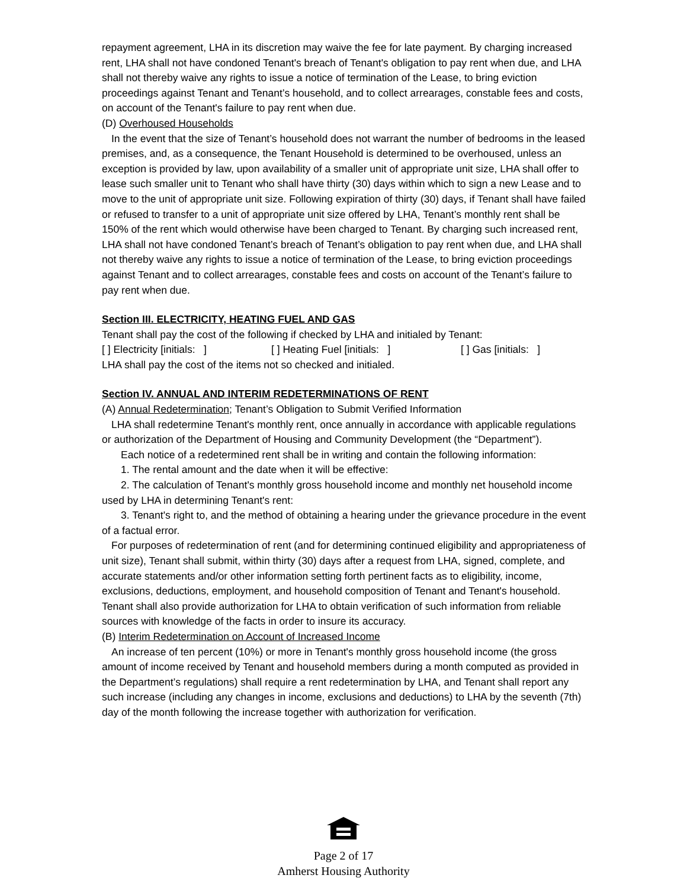repayment agreement, LHA in its discretion may waive the fee for late payment. By charging increased rent, LHA shall not have condoned Tenant's breach of Tenant's obligation to pay rent when due, and LHA shall not thereby waive any rights to issue a notice of termination of the Lease, to bring eviction proceedings against Tenant and Tenant’s household, and to collect arrearages, constable fees and costs, on account of the Tenant's failure to pay rent when due.
(D) Overhoused Households
In the event that the size of Tenant’s household does not warrant the number of bedrooms in the leased premises, and, as a consequence, the Tenant Household is determined to be overhoused, unless an exception is provided by law, upon availability of a smaller unit of appropriate unit size, LHA shall offer to lease such smaller unit to Tenant who shall have thirty (30) days within which to sign a new Lease and to move to the unit of appropriate unit size. Following expiration of thirty (30) days, if Tenant shall have failed or refused to transfer to a unit of appropriate unit size offered by LHA, Tenant’s monthly rent shall be 150% of the rent which would otherwise have been charged to Tenant. By charging such increased rent, LHA shall not have condoned Tenant’s breach of Tenant’s obligation to pay rent when due, and LHA shall not thereby waive any rights to issue a notice of termination of the Lease, to bring eviction proceedings against Tenant and to collect arrearages, constable fees and costs on account of the Tenant’s failure to pay rent when due.
Section III. ELECTRICITY, HEATING FUEL AND GAS
Tenant shall pay the cost of the following if checked by LHA and initialed by Tenant:
[ ] Electricity [initials: ] [ ] Heating Fuel [initials: ] [ ] Gas [initials: ]
LHA shall pay the cost of the items not so checked and initialed.
Section IV. ANNUAL AND INTERIM REDETERMINATIONS OF RENT
(A) Annual Redetermination; Tenant’s Obligation to Submit Verified Information
LHA shall redetermine Tenant's monthly rent, once annually in accordance with applicable regulations or authorization of the Department of Housing and Community Development (the “Department”).
Each notice of a redetermined rent shall be in writing and contain the following information:
1. The rental amount and the date when it will be effective:
2. The calculation of Tenant's monthly gross household income and monthly net household income used by LHA in determining Tenant's rent:
3. Tenant's right to, and the method of obtaining a hearing under the grievance procedure in the event of a factual error.
For purposes of redetermination of rent (and for determining continued eligibility and appropriateness of unit size), Tenant shall submit, within thirty (30) days after a request from LHA, signed, complete, and accurate statements and/or other information setting forth pertinent facts as to eligibility, income, exclusions, deductions, employment, and household composition of Tenant and Tenant's household. Tenant shall also provide authorization for LHA to obtain verification of such information from reliable sources with knowledge of the facts in order to insure its accuracy.
(B) Interim Redetermination on Account of Increased Income
An increase of ten percent (10%) or more in Tenant's monthly gross household income (the gross amount of income received by Tenant and household members during a month computed as provided in the Department’s regulations) shall require a rent redetermination by LHA, and Tenant shall report any such increase (including any changes in income, exclusions and deductions) to LHA by the seventh (7th) day of the month following the increase together with authorization for verification.
Page 2 of 17
Amherst Housing Authority